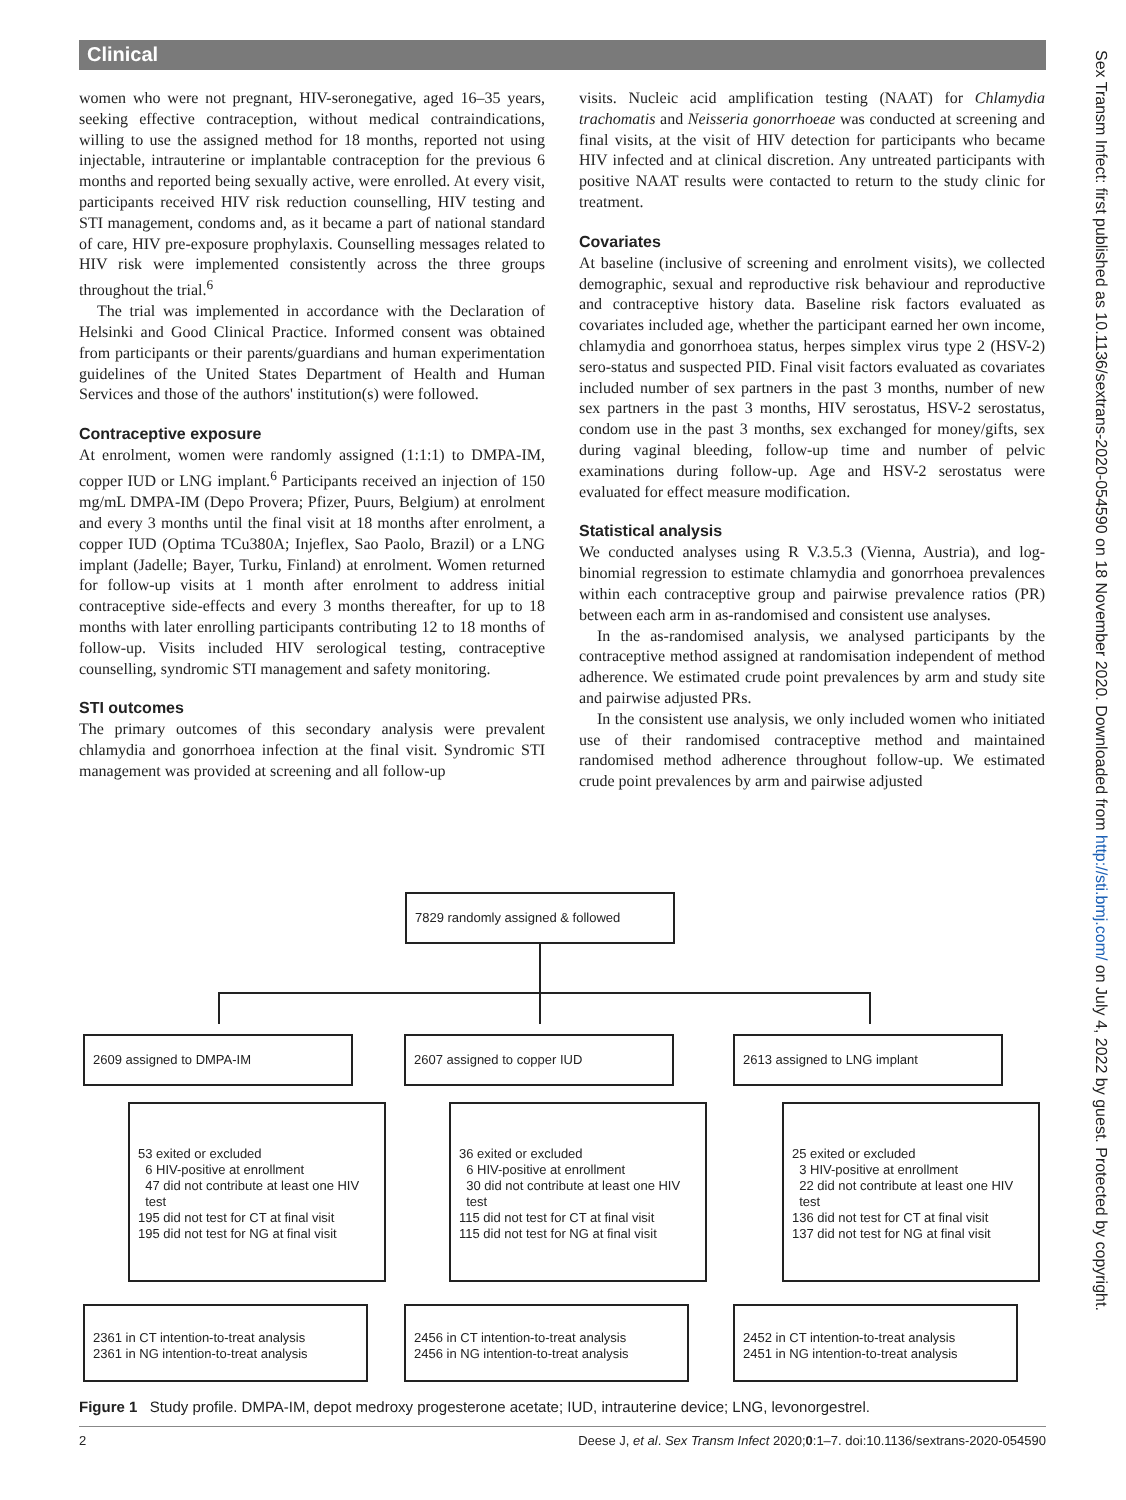Clinical
women who were not pregnant, HIV-seronegative, aged 16–35 years, seeking effective contraception, without medical contraindications, willing to use the assigned method for 18 months, reported not using injectable, intrauterine or implantable contraception for the previous 6 months and reported being sexually active, were enrolled. At every visit, participants received HIV risk reduction counselling, HIV testing and STI management, condoms and, as it became a part of national standard of care, HIV pre-exposure prophylaxis. Counselling messages related to HIV risk were implemented consistently across the three groups throughout the trial.<sup>6</sup>
The trial was implemented in accordance with the Declaration of Helsinki and Good Clinical Practice. Informed consent was obtained from participants or their parents/guardians and human experimentation guidelines of the United States Department of Health and Human Services and those of the authors' institution(s) were followed.
Contraceptive exposure
At enrolment, women were randomly assigned (1:1:1) to DMPA-IM, copper IUD or LNG implant.<sup>6</sup> Participants received an injection of 150 mg/mL DMPA-IM (Depo Provera; Pfizer, Puurs, Belgium) at enrolment and every 3 months until the final visit at 18 months after enrolment, a copper IUD (Optima TCu380A; Injeflex, Sao Paolo, Brazil) or a LNG implant (Jadelle; Bayer, Turku, Finland) at enrolment. Women returned for follow-up visits at 1 month after enrolment to address initial contraceptive side-effects and every 3 months thereafter, for up to 18 months with later enrolling participants contributing 12 to 18 months of follow-up. Visits included HIV serological testing, contraceptive counselling, syndromic STI management and safety monitoring.
STI outcomes
The primary outcomes of this secondary analysis were prevalent chlamydia and gonorrhoea infection at the final visit. Syndromic STI management was provided at screening and all follow-up
visits. Nucleic acid amplification testing (NAAT) for Chlamydia trachomatis and Neisseria gonorrhoeae was conducted at screening and final visits, at the visit of HIV detection for participants who became HIV infected and at clinical discretion. Any untreated participants with positive NAAT results were contacted to return to the study clinic for treatment.
Covariates
At baseline (inclusive of screening and enrolment visits), we collected demographic, sexual and reproductive risk behaviour and reproductive and contraceptive history data. Baseline risk factors evaluated as covariates included age, whether the participant earned her own income, chlamydia and gonorrhoea status, herpes simplex virus type 2 (HSV-2) sero-status and suspected PID. Final visit factors evaluated as covariates included number of sex partners in the past 3 months, number of new sex partners in the past 3 months, HIV serostatus, HSV-2 serostatus, condom use in the past 3 months, sex exchanged for money/gifts, sex during vaginal bleeding, follow-up time and number of pelvic examinations during follow-up. Age and HSV-2 serostatus were evaluated for effect measure modification.
Statistical analysis
We conducted analyses using R V.3.5.3 (Vienna, Austria), and log-binomial regression to estimate chlamydia and gonorrhoea prevalences within each contraceptive group and pairwise prevalence ratios (PR) between each arm in as-randomised and consistent use analyses.
In the as-randomised analysis, we analysed participants by the contraceptive method assigned at randomisation independent of method adherence. We estimated crude point prevalences by arm and study site and pairwise adjusted PRs.
In the consistent use analysis, we only included women who initiated use of their randomised contraceptive method and maintained randomised method adherence throughout follow-up. We estimated crude point prevalences by arm and pairwise adjusted
Sex Transm Infect: first published as 10.1136/sextrans-2020-054590 on 18 November 2020. Downloaded from http://sti.bmj.com/ on July 4, 2022 by guest. Protected by copyright.
7829 randomly assigned & followed
2609 assigned to DMPA-IM 2607 assigned to copper IUD 2613 assigned to LNG implant
53 exited or excluded
6 HIV-positive at enrollment
47 did not contribute at least one HIV
test
195 did not test for CT at final visit
195 did not test for NG at final visit
36 exited or excluded
6 HIV-positive at enrollment
30 did not contribute at least one HIV
test
115 did not test for CT at final visit
115 did not test for NG at final visit
25 exited or excluded
3 HIV-positive at enrollment
22 did not contribute at least one HIV
test
136 did not test for CT at final visit
137 did not test for NG at final visit
2361 in CT intention-to-treat analysis
2361 in NG intention-to-treat analysis
2456 in CT intention-to-treat analysis
2456 in NG intention-to-treat analysis
2452 in CT intention-to-treat analysis
2451 in NG intention-to-treat analysis
Figure 1 Study profile. DMPA-IM, depot medroxy progesterone acetate; IUD, intrauterine device; LNG, levonorgestrel.
2 Deese J, et al. Sex Transm Infect 2020;0:1–7. doi:10.1136/sextrans-2020-054590